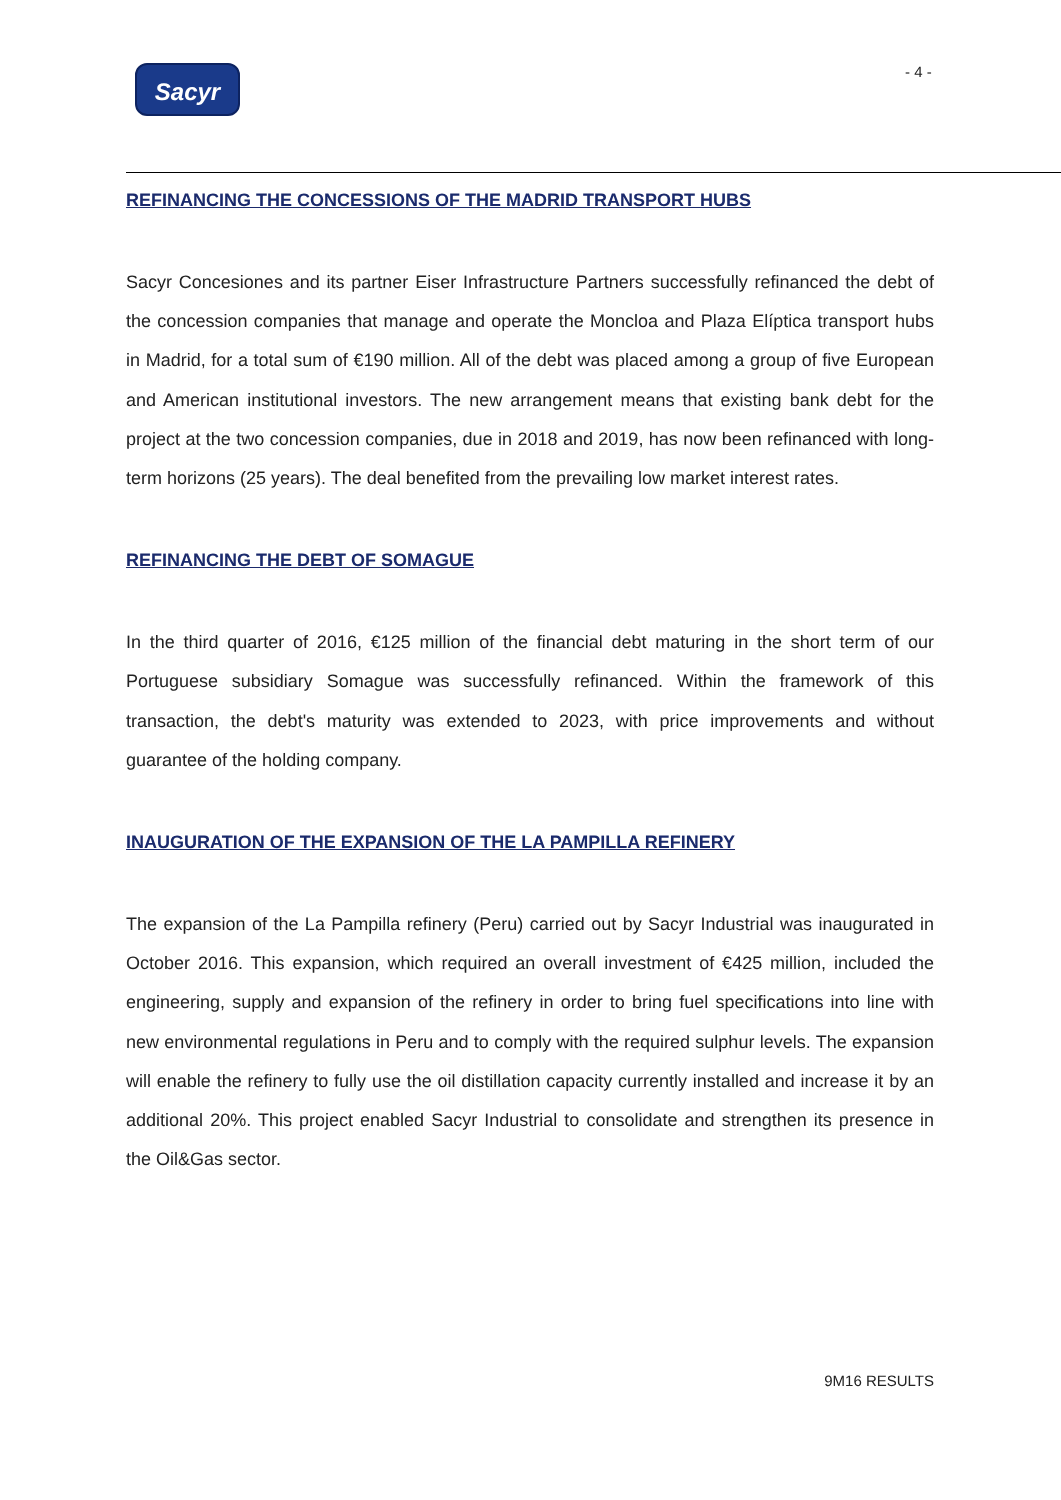Sacyr - 4 -
REFINANCING THE CONCESSIONS OF THE MADRID TRANSPORT HUBS
Sacyr Concesiones and its partner Eiser Infrastructure Partners successfully refinanced the debt of the concession companies that manage and operate the Moncloa and Plaza Elíptica transport hubs in Madrid, for a total sum of €190 million. All of the debt was placed among a group of five European and American institutional investors. The new arrangement means that existing bank debt for the project at the two concession companies, due in 2018 and 2019, has now been refinanced with long-term horizons (25 years). The deal benefited from the prevailing low market interest rates.
REFINANCING THE DEBT OF SOMAGUE
In the third quarter of 2016, €125 million of the financial debt maturing in the short term of our Portuguese subsidiary Somague was successfully refinanced. Within the framework of this transaction, the debt's maturity was extended to 2023, with price improvements and without guarantee of the holding company.
INAUGURATION OF THE EXPANSION OF THE LA PAMPILLA REFINERY
The expansion of the La Pampilla refinery (Peru) carried out by Sacyr Industrial was inaugurated in October 2016. This expansion, which required an overall investment of €425 million, included the engineering, supply and expansion of the refinery in order to bring fuel specifications into line with new environmental regulations in Peru and to comply with the required sulphur levels. The expansion will enable the refinery to fully use the oil distillation capacity currently installed and increase it by an additional 20%. This project enabled Sacyr Industrial to consolidate and strengthen its presence in the Oil&Gas sector.
9M16 RESULTS